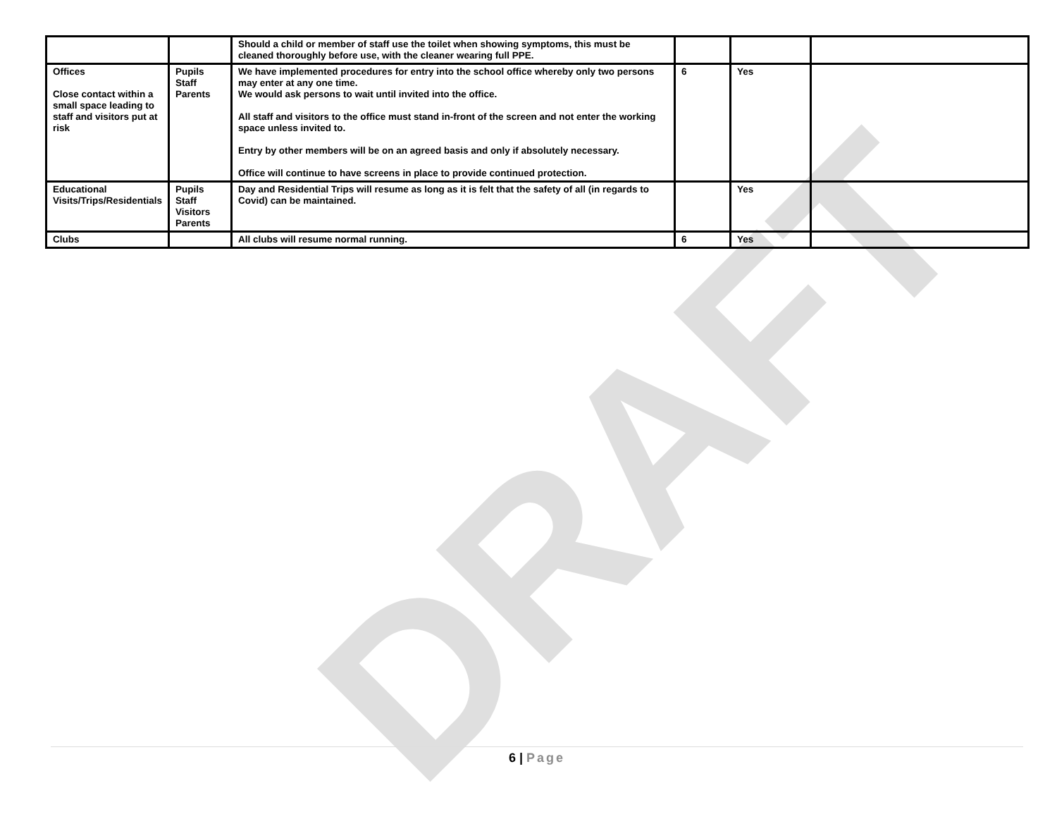DRAFT
| | | Should a child or member of staff use the toilet when showing symptoms, this must be cleaned thoroughly before use, with the cleaner wearing full PPE. | | | |
| Offices Close contact within a small space leading to staff and visitors put at risk | Pupils Staff Parents | We have implemented procedures for entry into the school office whereby only two persons may enter at any one time. We would ask persons to wait until invited into the office. All staff and visitors to the office must stand in-front of the screen and not enter the working space unless invited to. Entry by other members will be on an agreed basis and only if absolutely necessary. Office will continue to have screens in place to provide continued protection. | 6 | Yes | |
| Educational Visits/Trips/Residentials | Pupils Staff Visitors Parents | Day and Residential Trips will resume as long as it is felt that the safety of all (in regards to Covid) can be maintained. | | Yes | |
| Clubs | | All clubs will resume normal running. | 6 | Yes | |
6 | Page